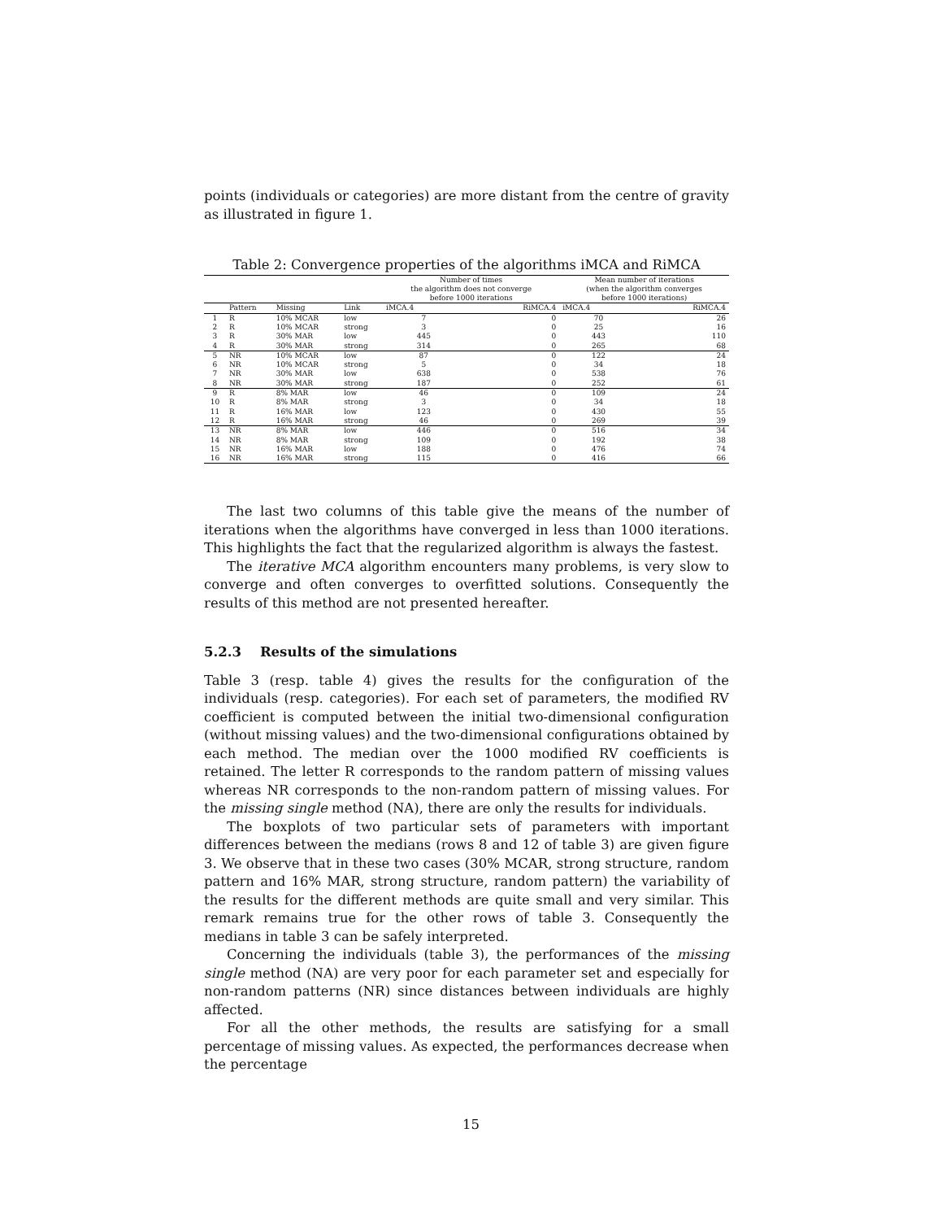points (individuals or categories) are more distant from the centre of gravity as illustrated in figure 1.
Table 2: Convergence properties of the algorithms iMCA and RiMCA
| | | | | Number of times the algorithm does not converge before 1000 iterations | | Mean number of iterations (when the algorithm converges before 1000 iterations) | |
| --- | --- | --- | --- | --- | --- | --- | --- |
| | Pattern | Missing | Link | iMCA.4 | RiMCA.4 | iMCA.4 | RiMCA.4 |
| 1 | R | 10% MCAR | low | 7 | 0 | 70 | 26 |
| 2 | R | 10% MCAR | strong | 3 | 0 | 25 | 16 |
| 3 | R | 30% MAR | low | 445 | 0 | 443 | 110 |
| 4 | R | 30% MAR | strong | 314 | 0 | 265 | 68 |
| 5 | NR | 10% MCAR | low | 87 | 0 | 122 | 24 |
| 6 | NR | 10% MCAR | strong | 5 | 0 | 34 | 18 |
| 7 | NR | 30% MAR | low | 638 | 0 | 538 | 76 |
| 8 | NR | 30% MAR | strong | 187 | 0 | 252 | 61 |
| 9 | R | 8% MAR | low | 46 | 0 | 109 | 24 |
| 10 | R | 8% MAR | strong | 3 | 0 | 34 | 18 |
| 11 | R | 16% MAR | low | 123 | 0 | 430 | 55 |
| 12 | R | 16% MAR | strong | 46 | 0 | 269 | 39 |
| 13 | NR | 8% MAR | low | 446 | 0 | 516 | 34 |
| 14 | NR | 8% MAR | strong | 109 | 0 | 192 | 38 |
| 15 | NR | 16% MAR | low | 188 | 0 | 476 | 74 |
| 16 | NR | 16% MAR | strong | 115 | 0 | 416 | 66 |
The last two columns of this table give the means of the number of iterations when the algorithms have converged in less than 1000 iterations. This highlights the fact that the regularized algorithm is always the fastest.
The iterative MCA algorithm encounters many problems, is very slow to converge and often converges to overfitted solutions. Consequently the results of this method are not presented hereafter.
5.2.3 Results of the simulations
Table 3 (resp. table 4) gives the results for the configuration of the individuals (resp. categories). For each set of parameters, the modified RV coefficient is computed between the initial two-dimensional configuration (without missing values) and the two-dimensional configurations obtained by each method. The median over the 1000 modified RV coefficients is retained. The letter R corresponds to the random pattern of missing values whereas NR corresponds to the non-random pattern of missing values. For the missing single method (NA), there are only the results for individuals.
The boxplots of two particular sets of parameters with important differences between the medians (rows 8 and 12 of table 3) are given figure 3. We observe that in these two cases (30% MCAR, strong structure, random pattern and 16% MAR, strong structure, random pattern) the variability of the results for the different methods are quite small and very similar. This remark remains true for the other rows of table 3. Consequently the medians in table 3 can be safely interpreted.
Concerning the individuals (table 3), the performances of the missing single method (NA) are very poor for each parameter set and especially for non-random patterns (NR) since distances between individuals are highly affected.
For all the other methods, the results are satisfying for a small percentage of missing values. As expected, the performances decrease when the percentage
15